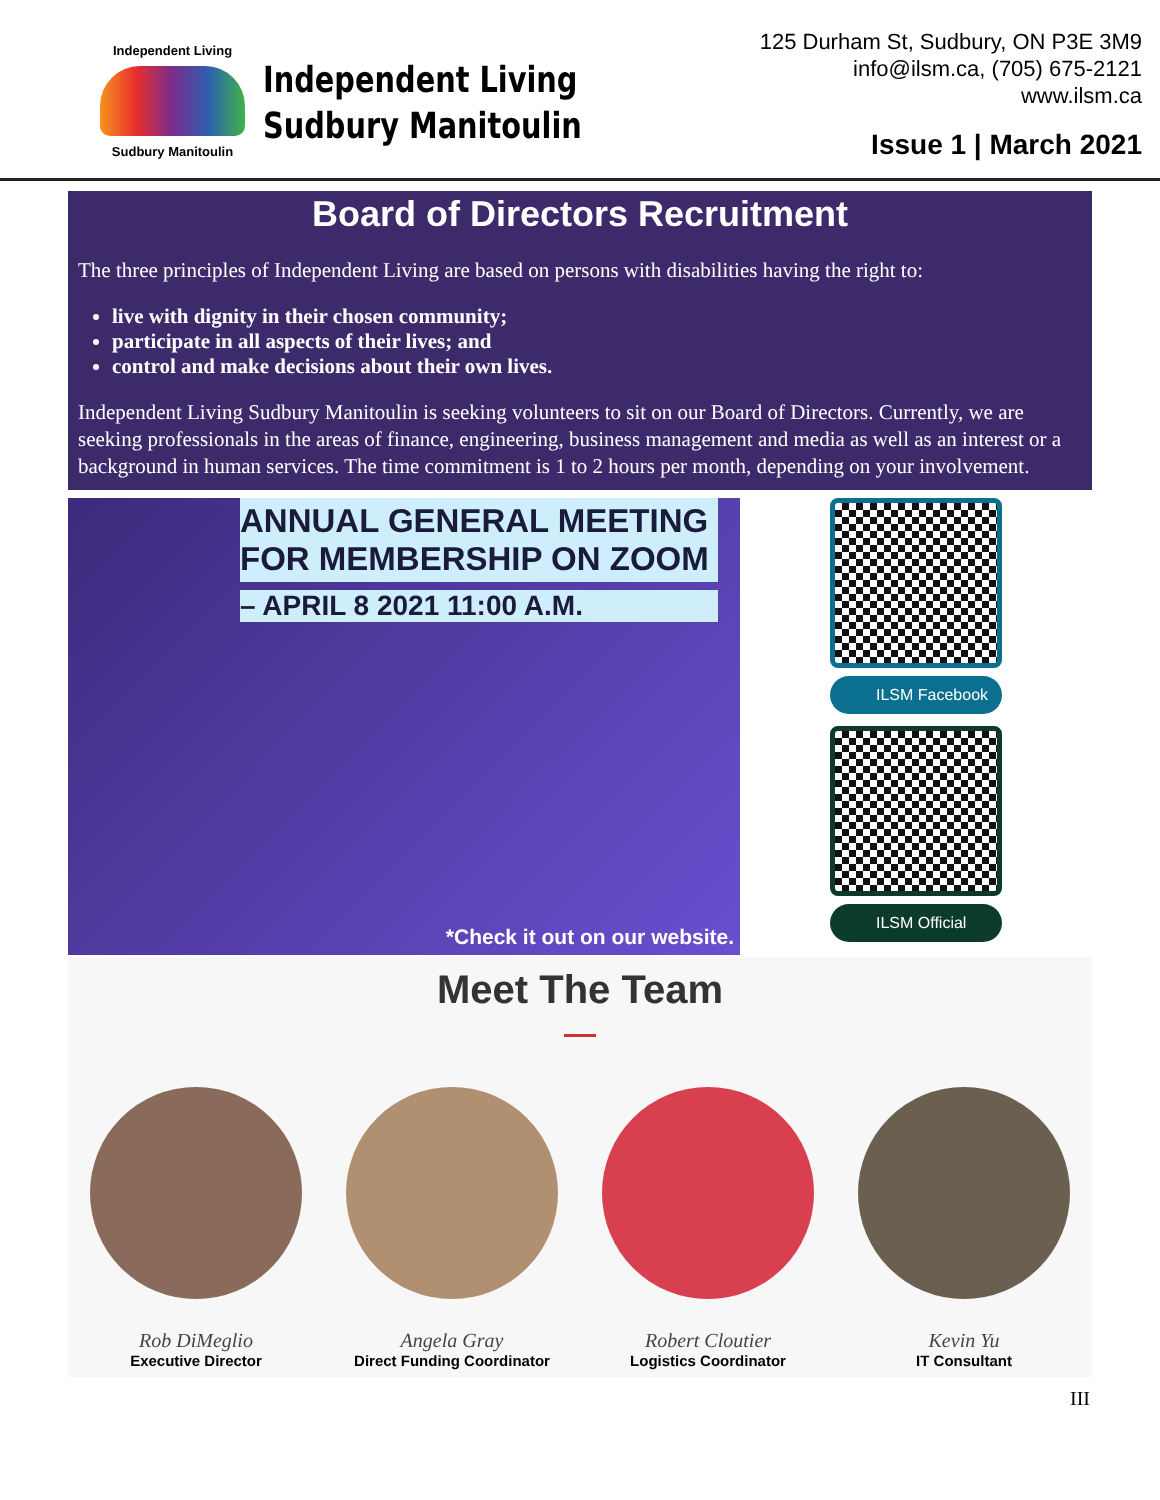Independent Living
Sudbury Manitoulin
Independent Living
Sudbury Manitoulin
125 Durham St, Sudbury, ON P3E 3M9
info@ilsm.ca, (705) 675-2121
www.ilsm.ca
Issue 1 | March 2021
Board of Directors Recruitment
The three principles of Independent Living are based on persons with disabilities having the right to:
live with dignity in their chosen community;
participate in all aspects of their lives; and
control and make decisions about their own lives.
Independent Living Sudbury Manitoulin is seeking volunteers to sit on our Board of Directors. Currently, we are seeking professionals in the areas of finance, engineering, business management and media as well as an interest or a background in human services. The time commitment is 1 to 2 hours per month, depending on your involvement.
ANNUAL GENERAL MEETING FOR MEMBERSHIP ON ZOOM
– APRIL 8 2021 11:00 A.M.
*Check it out on our website.
ILSM Facebook
ILSM Official
Meet The Team
Rob DiMeglio
Executive Director
Angela Gray
Direct Funding Coordinator
Robert Cloutier
Logistics Coordinator
Kevin Yu
IT Consultant
III